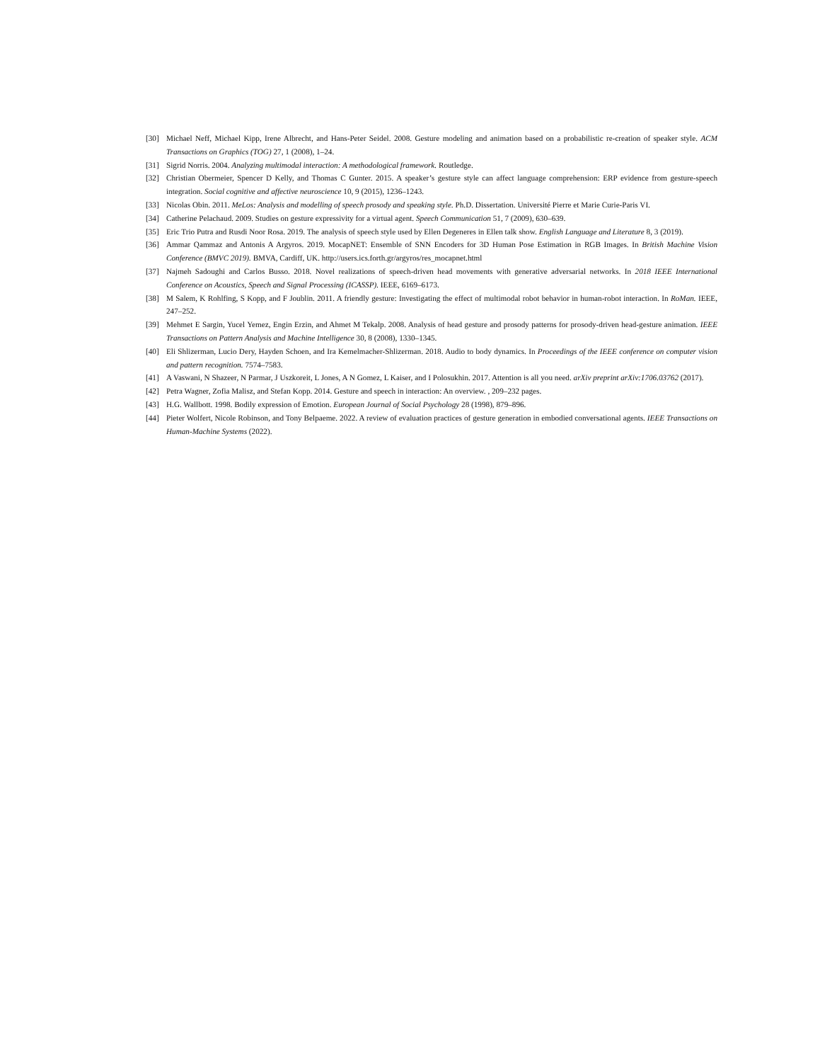[30] Michael Neff, Michael Kipp, Irene Albrecht, and Hans-Peter Seidel. 2008. Gesture modeling and animation based on a probabilistic re-creation of speaker style. ACM Transactions on Graphics (TOG) 27, 1 (2008), 1–24.
[31] Sigrid Norris. 2004. Analyzing multimodal interaction: A methodological framework. Routledge.
[32] Christian Obermeier, Spencer D Kelly, and Thomas C Gunter. 2015. A speaker’s gesture style can affect language comprehension: ERP evidence from gesture-speech integration. Social cognitive and affective neuroscience 10, 9 (2015), 1236–1243.
[33] Nicolas Obin. 2011. MeLos: Analysis and modelling of speech prosody and speaking style. Ph.D. Dissertation. Université Pierre et Marie Curie-Paris VI.
[34] Catherine Pelachaud. 2009. Studies on gesture expressivity for a virtual agent. Speech Communication 51, 7 (2009), 630–639.
[35] Eric Trio Putra and Rusdi Noor Rosa. 2019. The analysis of speech style used by Ellen Degeneres in Ellen talk show. English Language and Literature 8, 3 (2019).
[36] Ammar Qammaz and Antonis A Argyros. 2019. MocapNET: Ensemble of SNN Encoders for 3D Human Pose Estimation in RGB Images. In British Machine Vision Conference (BMVC 2019). BMVA, Cardiff, UK. http://users.ics.forth.gr/argyros/res_mocapnet.html
[37] Najmeh Sadoughi and Carlos Busso. 2018. Novel realizations of speech-driven head movements with generative adversarial networks. In 2018 IEEE International Conference on Acoustics, Speech and Signal Processing (ICASSP). IEEE, 6169–6173.
[38] M Salem, K Rohlfing, S Kopp, and F Joublin. 2011. A friendly gesture: Investigating the effect of multimodal robot behavior in human-robot interaction. In RoMan. IEEE, 247–252.
[39] Mehmet E Sargin, Yucel Yemez, Engin Erzin, and Ahmet M Tekalp. 2008. Analysis of head gesture and prosody patterns for prosody-driven head-gesture animation. IEEE Transactions on Pattern Analysis and Machine Intelligence 30, 8 (2008), 1330–1345.
[40] Eli Shlizerman, Lucio Dery, Hayden Schoen, and Ira Kemelmacher-Shlizerman. 2018. Audio to body dynamics. In Proceedings of the IEEE conference on computer vision and pattern recognition. 7574–7583.
[41] A Vaswani, N Shazeer, N Parmar, J Uszkoreit, L Jones, A N Gomez, L Kaiser, and I Polosukhin. 2017. Attention is all you need. arXiv preprint arXiv:1706.03762 (2017).
[42] Petra Wagner, Zofia Malisz, and Stefan Kopp. 2014. Gesture and speech in interaction: An overview. , 209–232 pages.
[43] H.G. Wallbott. 1998. Bodily expression of Emotion. European Journal of Social Psychology 28 (1998), 879–896.
[44] Pieter Wolfert, Nicole Robinson, and Tony Belpaeme. 2022. A review of evaluation practices of gesture generation in embodied conversational agents. IEEE Transactions on Human-Machine Systems (2022).